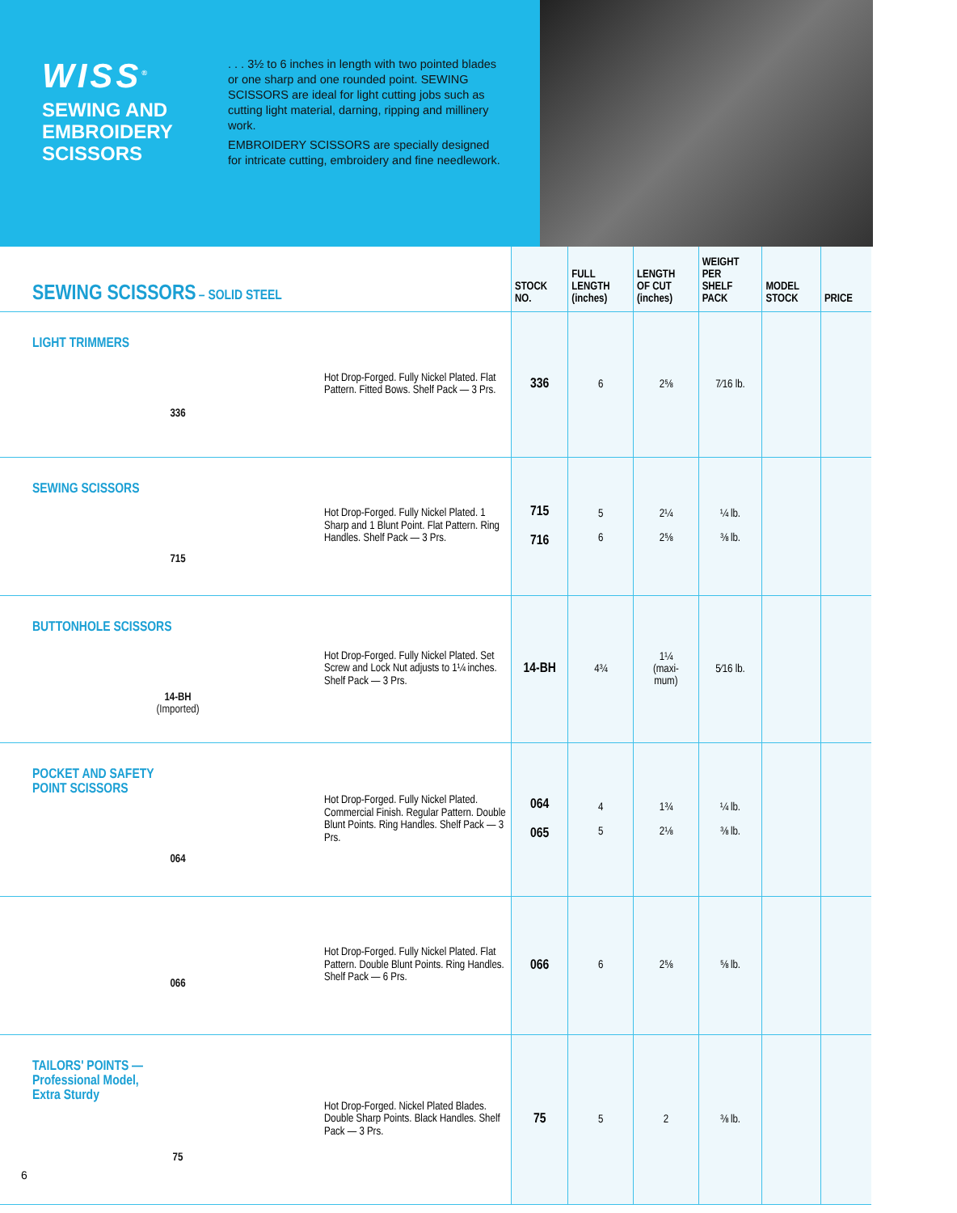WISS<sup>®</sup>
SEWING AND
EMBROIDERY
SCISSORS
. . . 3½ to 6 inches in length with two pointed blades or one sharp and one rounded point. SEWING SCISSORS are ideal for light cutting jobs such as cutting light material, darning, ripping and millinery work.
EMBROIDERY SCISSORS are specially designed for intricate cutting, embroidery and fine needlework.
| SEWING SCISSORS – SOLID STEEL | | STOCK NO. | FULL LENGTH (inches) | LENGTH OF CUT (inches) | WEIGHT PER SHELF PACK | MODEL STOCK | PRICE |
| --- | --- | --- | --- | --- | --- | --- | --- |
| LIGHT TRIMMERS 336 | Hot Drop-Forged. Fully Nickel Plated. Flat Pattern. Fitted Bows. Shelf Pack — 3 Prs. | 336 | 6 | 2⅝ | 7⁄16 lb. | | |
| SEWING SCISSORS 715 | Hot Drop-Forged. Fully Nickel Plated. 1 Sharp and 1 Blunt Point. Flat Pattern. Ring Handles. Shelf Pack — 3 Prs. | 715 716 | 5 6 | 2¼ 2⅝ | ¼ lb. ⅜ lb. | | |
| BUTTONHOLE SCISSORS 14-BH (Imported) | Hot Drop-Forged. Fully Nickel Plated. Set Screw and Lock Nut adjusts to 1¼ inches. Shelf Pack — 3 Prs. | 14-BH | 4¾ | 1¼ (maxi- mum) | 5⁄16 lb. | | |
| POCKET AND SAFETY POINT SCISSORS 064 | Hot Drop-Forged. Fully Nickel Plated. Commercial Finish. Regular Pattern. Double Blunt Points. Ring Handles. Shelf Pack — 3 Prs. | 064 065 | 4 5 | 1¾ 2⅛ | ¼ lb. ⅜ lb. | | |
| 066 | Hot Drop-Forged. Fully Nickel Plated. Flat Pattern. Double Blunt Points. Ring Handles. Shelf Pack — 6 Prs. | 066 | 6 | 2⅝ | ⅝ lb. | | |
| TAILORS' POINTS — Professional Model, Extra Sturdy 75 | Hot Drop-Forged. Nickel Plated Blades. Double Sharp Points. Black Handles. Shelf Pack — 3 Prs. | 75 | 5 | 2 | ⅜ lb. | | |
6